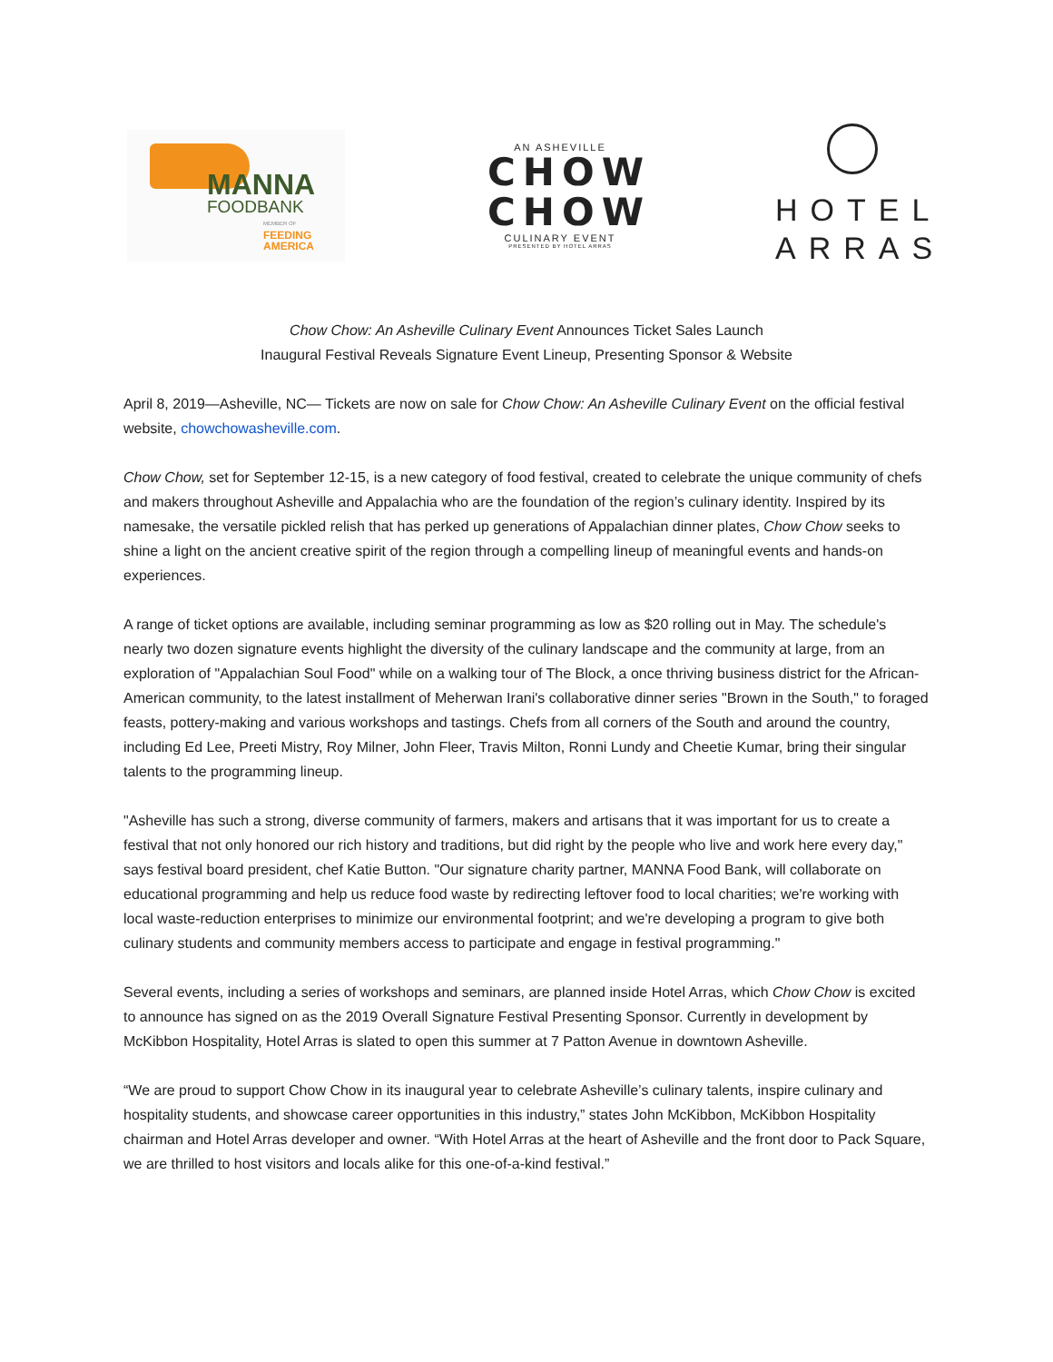MANNA
FOODBANK
MEMBER OF
FEEDING
AMERICA
AN ASHEVILLE
CHOW
CHOW
CULINARY EVENT
PRESENTED BY HOTEL ARRAS
HOTEL
ARRAS
Chow Chow: An Asheville Culinary Event Announces Ticket Sales Launch
Inaugural Festival Reveals Signature Event Lineup, Presenting Sponsor & Website
April 8, 2019—Asheville, NC— Tickets are now on sale for Chow Chow: An Asheville Culinary Event on the official festival website, chowchowasheville.com.
Chow Chow, set for September 12-15, is a new category of food festival, created to celebrate the unique community of chefs and makers throughout Asheville and Appalachia who are the foundation of the region’s culinary identity. Inspired by its namesake, the versatile pickled relish that has perked up generations of Appalachian dinner plates, Chow Chow seeks to shine a light on the ancient creative spirit of the region through a compelling lineup of meaningful events and hands-on experiences.
A range of ticket options are available, including seminar programming as low as $20 rolling out in May. The schedule's nearly two dozen signature events highlight the diversity of the culinary landscape and the community at large, from an exploration of "Appalachian Soul Food" while on a walking tour of The Block, a once thriving business district for the African-American community, to the latest installment of Meherwan Irani's collaborative dinner series "Brown in the South," to foraged feasts, pottery-making and various workshops and tastings. Chefs from all corners of the South and around the country, including Ed Lee, Preeti Mistry, Roy Milner, John Fleer, Travis Milton, Ronni Lundy and Cheetie Kumar, bring their singular talents to the programming lineup.
"Asheville has such a strong, diverse community of farmers, makers and artisans that it was important for us to create a festival that not only honored our rich history and traditions, but did right by the people who live and work here every day," says festival board president, chef Katie Button. "Our signature charity partner, MANNA Food Bank, will collaborate on educational programming and help us reduce food waste by redirecting leftover food to local charities; we're working with local waste-reduction enterprises to minimize our environmental footprint; and we're developing a program to give both culinary students and community members access to participate and engage in festival programming."
Several events, including a series of workshops and seminars, are planned inside Hotel Arras, which Chow Chow is excited to announce has signed on as the 2019 Overall Signature Festival Presenting Sponsor. Currently in development by McKibbon Hospitality, Hotel Arras is slated to open this summer at 7 Patton Avenue in downtown Asheville.
“We are proud to support Chow Chow in its inaugural year to celebrate Asheville’s culinary talents, inspire culinary and hospitality students, and showcase career opportunities in this industry,” states John McKibbon, McKibbon Hospitality chairman and Hotel Arras developer and owner. “With Hotel Arras at the heart of Asheville and the front door to Pack Square, we are thrilled to host visitors and locals alike for this one-of-a-kind festival.”